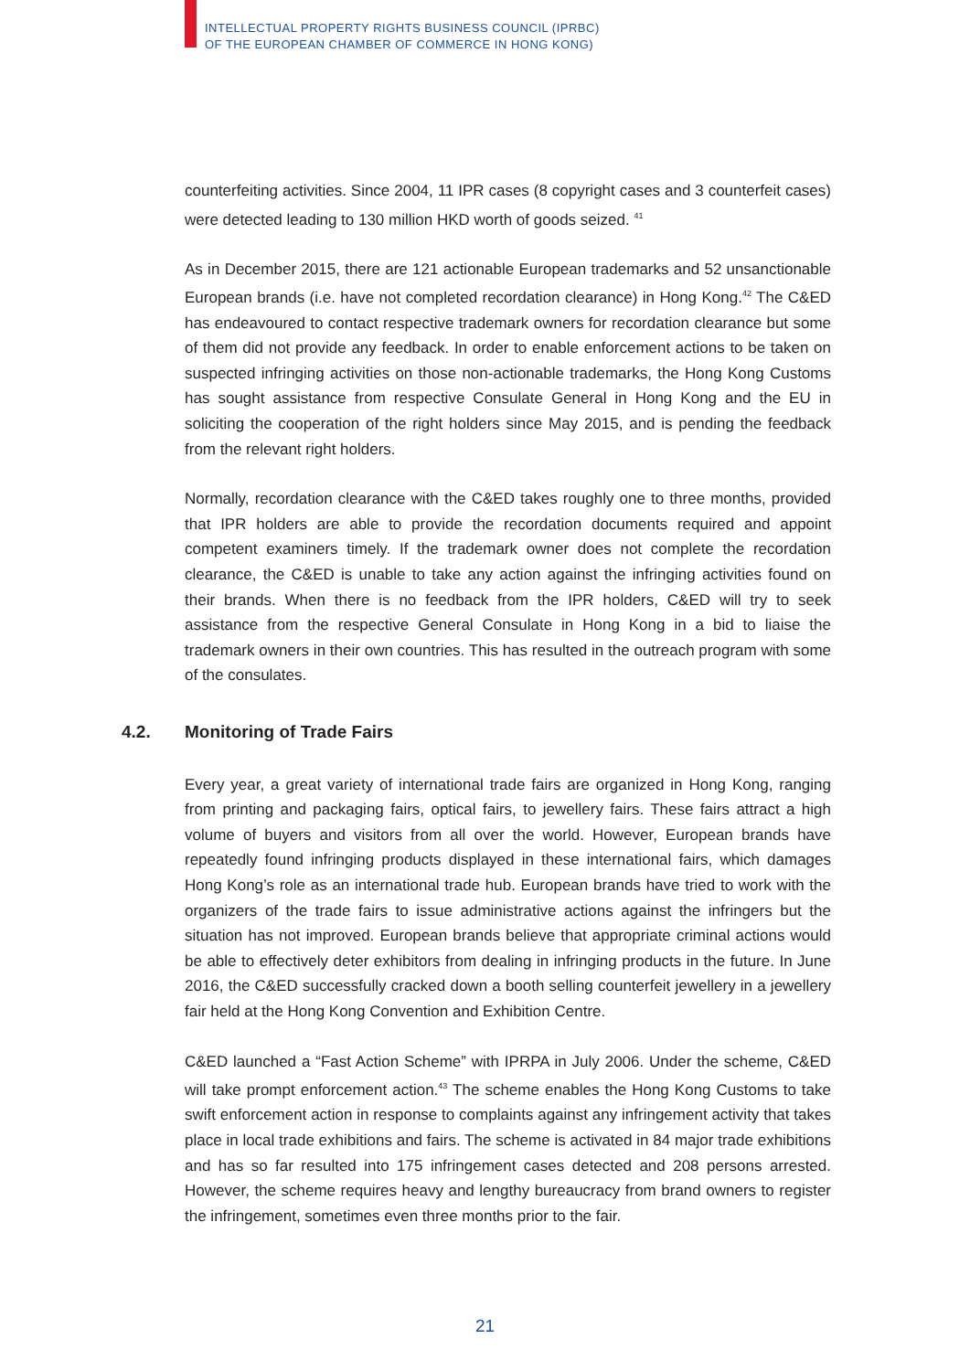INTELLECTUAL PROPERTY RIGHTS BUSINESS COUNCIL (IPRBC)
OF THE EUROPEAN CHAMBER OF COMMERCE IN HONG KONG)
counterfeiting activities. Since 2004, 11 IPR cases (8 copyright cases and 3 counterfeit cases) were detected leading to 130 million HKD worth of goods seized. <sup>41</sup>
As in December 2015, there are 121 actionable European trademarks and 52 unsanctionable European brands (i.e. have not completed recordation clearance) in Hong Kong.<sup>42</sup> The C&ED has endeavoured to contact respective trademark owners for recordation clearance but some of them did not provide any feedback. In order to enable enforcement actions to be taken on suspected infringing activities on those non-actionable trademarks, the Hong Kong Customs has sought assistance from respective Consulate General in Hong Kong and the EU in soliciting the cooperation of the right holders since May 2015, and is pending the feedback from the relevant right holders.
Normally, recordation clearance with the C&ED takes roughly one to three months, provided that IPR holders are able to provide the recordation documents required and appoint competent examiners timely. If the trademark owner does not complete the recordation clearance, the C&ED is unable to take any action against the infringing activities found on their brands. When there is no feedback from the IPR holders, C&ED will try to seek assistance from the respective General Consulate in Hong Kong in a bid to liaise the trademark owners in their own countries. This has resulted in the outreach program with some of the consulates.
4.2. Monitoring of Trade Fairs
Every year, a great variety of international trade fairs are organized in Hong Kong, ranging from printing and packaging fairs, optical fairs, to jewellery fairs. These fairs attract a high volume of buyers and visitors from all over the world. However, European brands have repeatedly found infringing products displayed in these international fairs, which damages Hong Kong’s role as an international trade hub. European brands have tried to work with the organizers of the trade fairs to issue administrative actions against the infringers but the situation has not improved. European brands believe that appropriate criminal actions would be able to effectively deter exhibitors from dealing in infringing products in the future. In June 2016, the C&ED successfully cracked down a booth selling counterfeit jewellery in a jewellery fair held at the Hong Kong Convention and Exhibition Centre.
C&ED launched a “Fast Action Scheme” with IPRPA in July 2006. Under the scheme, C&ED will take prompt enforcement action.<sup>43</sup> The scheme enables the Hong Kong Customs to take swift enforcement action in response to complaints against any infringement activity that takes place in local trade exhibitions and fairs. The scheme is activated in 84 major trade exhibitions and has so far resulted into 175 infringement cases detected and 208 persons arrested. However, the scheme requires heavy and lengthy bureaucracy from brand owners to register the infringement, sometimes even three months prior to the fair.
21